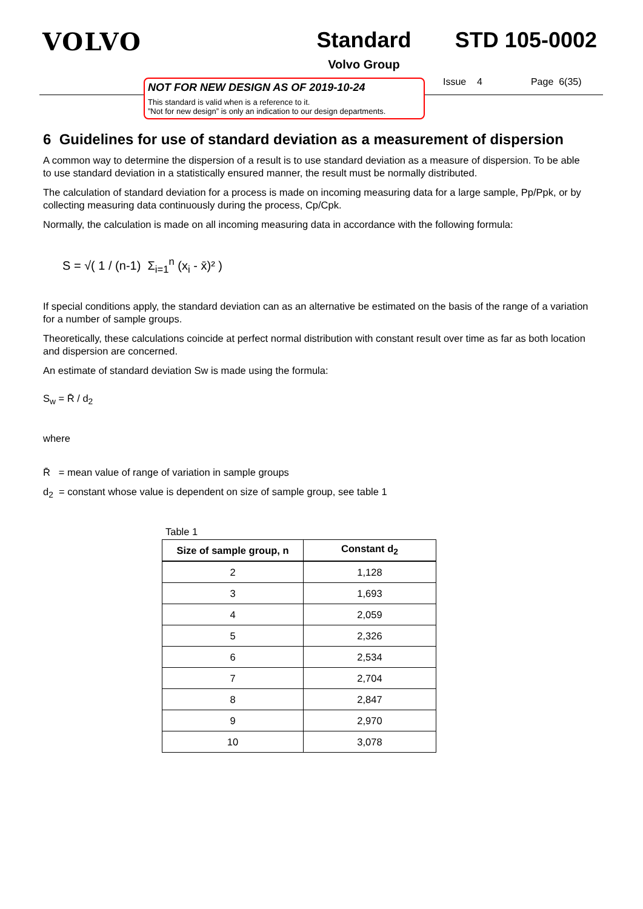VOLVO Standard
Volvo Group
STD 105-0002
NOT FOR NEW DESIGN AS OF 2019-10-24
This standard is valid when is a reference to it.
”Not for new design” is only an indication to our design departments.
Issue 4 Page 6(35)
6 Guidelines for use of standard deviation as a measurement of dispersion
A common way to determine the dispersion of a result is to use standard deviation as a measure of dispersion. To be able to use standard deviation in a statistically ensured manner, the result must be normally distributed.
The calculation of standard deviation for a process is made on incoming measuring data for a large sample, Pp/Ppk, or by collecting measuring data continuously during the process, Cp/Cpk.
Normally, the calculation is made on all incoming measuring data in accordance with the following formula:
S = √( 1 / (n-1) Σ<sub>i=1</sub><sup>n</sup> (x<sub>i</sub> - x̄)² )
If special conditions apply, the standard deviation can as an alternative be estimated on the basis of the range of a variation for a number of sample groups.
Theoretically, these calculations coincide at perfect normal distribution with constant result over time as far as both location and dispersion are concerned.
An estimate of standard deviation Sw is made using the formula:
S<sub>w</sub> = R̄ / d<sub>2</sub>
where
R̄ = mean value of range of variation in sample groups
d<sub>2</sub> = constant whose value is dependent on size of sample group, see table 1
Table 1
| Size of sample group, n | Constant d<sub>2</sub> |
| --- | --- |
| 2 | 1,128 |
| 3 | 1,693 |
| 4 | 2,059 |
| 5 | 2,326 |
| 6 | 2,534 |
| 7 | 2,704 |
| 8 | 2,847 |
| 9 | 2,970 |
| 10 | 3,078 |